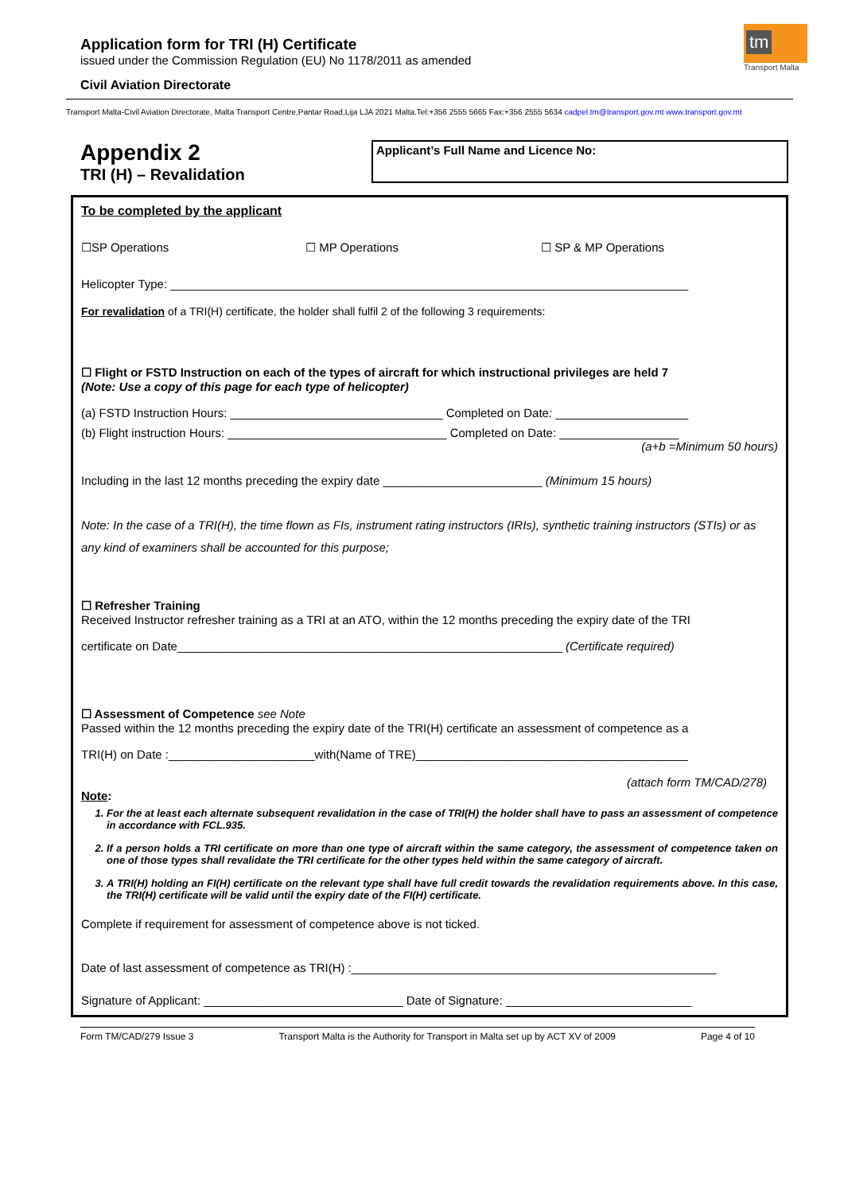Application form for TRI (H) Certificate
issued under the Commission Regulation (EU) No 1178/2011 as amended
Civil Aviation Directorate
tm
Transport Malta
Transport Malta-Civil Aviation Directorate, Malta Transport Centre,Pantar Road,Lija LJA 2021 Malta.Tel:+356 2555 5665 Fax:+356 2555 5634 cadpel.tm@transport.gov.mt www.transport.gov.mt
Appendix 2
TRI (H) – Revalidation
Applicant’s Full Name and Licence No:
To be completed by the applicant
☐SP Operations ☐ MP Operations ☐ SP & MP Operations
Helicopter Type: ______________________________________________________________________________
For revalidation of a TRI(H) certificate, the holder shall fulfil 2 of the following 3 requirements:
☐ Flight or FSTD Instruction on each of the types of aircraft for which instructional privileges are held 7
(Note: Use a copy of this page for each type of helicopter)
(a) FSTD Instruction Hours: ________________________________ Completed on Date: ____________________
(b) Flight instruction Hours: _________________________________ Completed on Date: __________________
(a+b =Minimum 50 hours)
Including in the last 12 months preceding the expiry date ________________________ (Minimum 15 hours)
Note: In the case of a TRI(H), the time flown as FIs, instrument rating instructors (IRIs), synthetic training instructors (STIs) or as any kind of examiners shall be accounted for this purpose;
☐ Refresher Training
Received Instructor refresher training as a TRI at an ATO, within the 12 months preceding the expiry date of the TRI
certificate on Date__________________________________________________________ (Certificate required)
☐ Assessment of Competence see Note
Passed within the 12 months preceding the expiry date of the TRI(H) certificate an assessment of competence as a
TRI(H) on Date :______________________with(Name of TRE)_________________________________________
(attach form TM/CAD/278)
Note:
1. For the at least each alternate subsequent revalidation in the case of TRI(H) the holder shall have to pass an assessment of competence in accordance with FCL.935.
2. If a person holds a TRI certificate on more than one type of aircraft within the same category, the assessment of competence taken on one of those types shall revalidate the TRI certificate for the other types held within the same category of aircraft.
3. A TRI(H) holding an FI(H) certificate on the relevant type shall have full credit towards the revalidation requirements above. In this case, the TRI(H) certificate will be valid until the expiry date of the FI(H) certificate.
Complete if requirement for assessment of competence above is not ticked.
Date of last assessment of competence as TRI(H) :_______________________________________________________
Signature of Applicant: ______________________________ Date of Signature: ____________________________
Form TM/CAD/279 Issue 3 Transport Malta is the Authority for Transport in Malta set up by ACT XV of 2009 Page 4 of 10